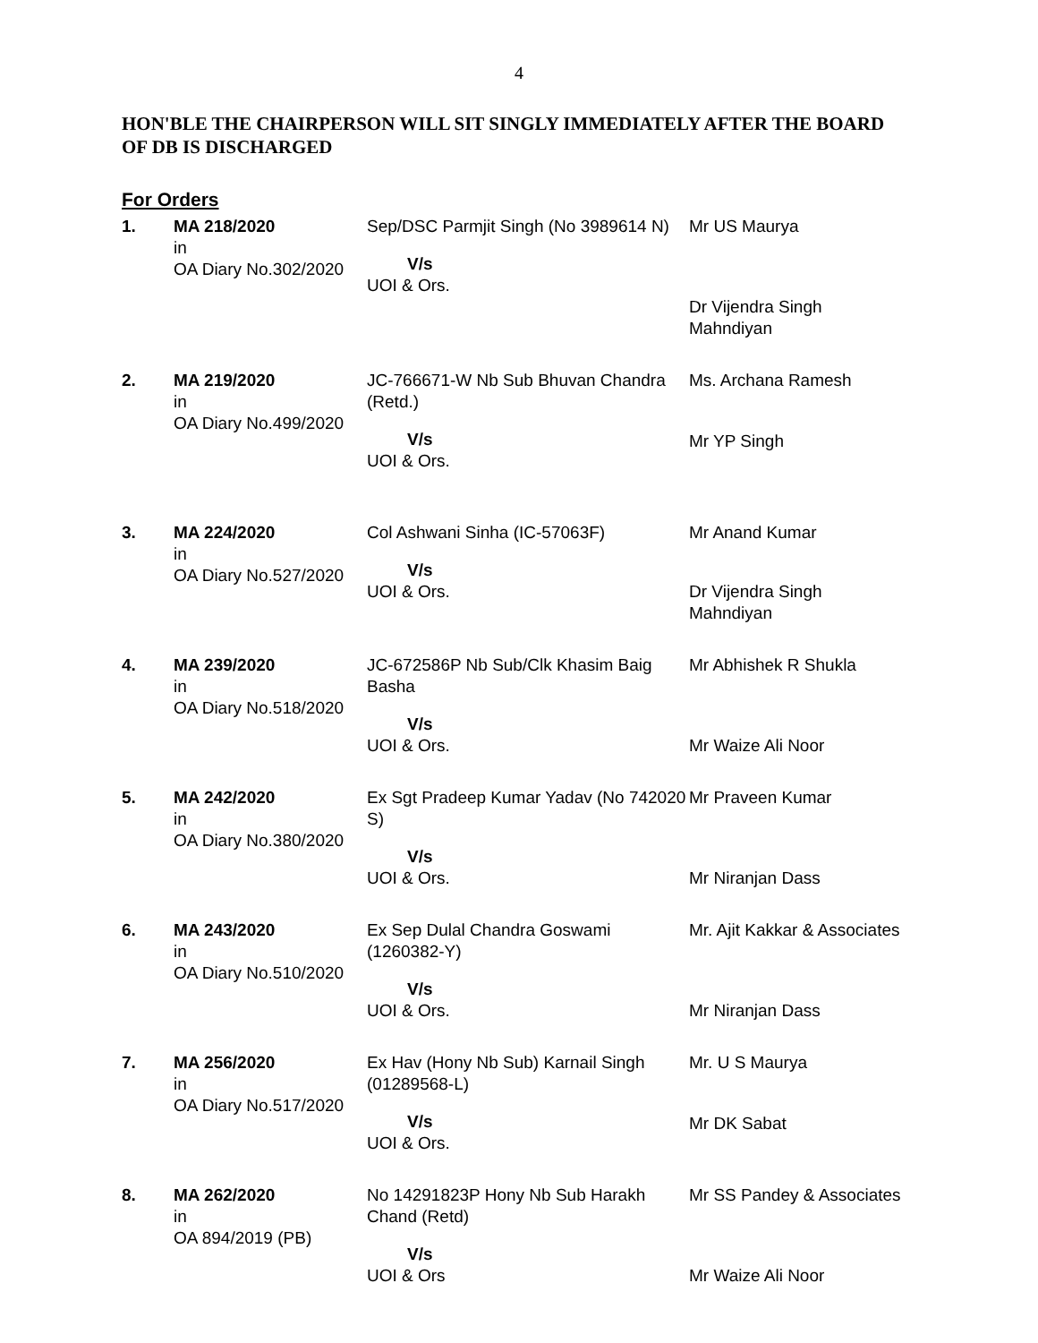4
HON'BLE THE CHAIRPERSON WILL SIT SINGLY IMMEDIATELY AFTER THE BOARD OF DB IS DISCHARGED
For Orders
| 1. | MA 218/2020 in OA Diary No.302/2020 | Sep/DSC Parmjit Singh (No 3989614 N) V/s UOI & Ors. | Mr US Maurya Dr Vijendra Singh Mahndiyan |
| 2. | MA 219/2020 in OA Diary No.499/2020 | JC-766671-W Nb Sub Bhuvan Chandra (Retd.) V/s UOI & Ors. | Ms. Archana Ramesh Mr YP Singh |
| 3. | MA 224/2020 in OA Diary No.527/2020 | Col Ashwani Sinha (IC-57063F) V/s UOI & Ors. | Mr Anand Kumar Dr Vijendra Singh Mahndiyan |
| 4. | MA 239/2020 in OA Diary No.518/2020 | JC-672586P Nb Sub/Clk Khasim Baig Basha V/s UOI & Ors. | Mr Abhishek R Shukla Mr Waize Ali Noor |
| 5. | MA 242/2020 in OA Diary No.380/2020 | Ex Sgt Pradeep Kumar Yadav (No 742020 S) V/s UOI & Ors. | Mr Praveen Kumar Mr Niranjan Dass |
| 6. | MA 243/2020 in OA Diary No.510/2020 | Ex Sep Dulal Chandra Goswami (1260382-Y) V/s UOI & Ors. | Mr. Ajit Kakkar & Associates Mr Niranjan Dass |
| 7. | MA 256/2020 in OA Diary No.517/2020 | Ex Hav (Hony Nb Sub) Karnail Singh (01289568-L) V/s UOI & Ors. | Mr. U S Maurya Mr DK Sabat |
| 8. | MA 262/2020 in OA 894/2019 (PB) | No 14291823P Hony Nb Sub Harakh Chand (Retd) V/s UOI & Ors | Mr SS Pandey & Associates Mr Waize Ali Noor |